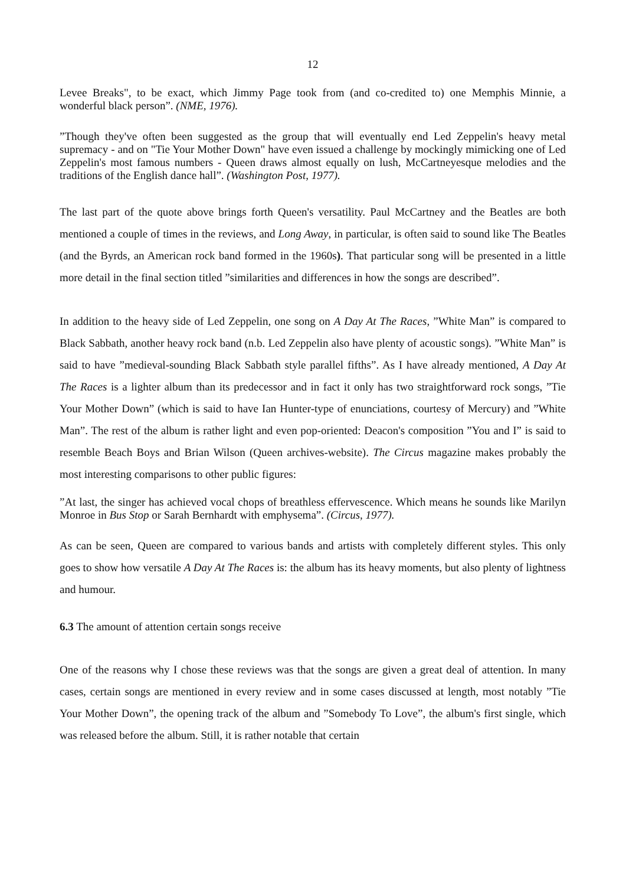12
Levee Breaks", to be exact, which Jimmy Page took from (and co-credited to) one Memphis Minnie, a wonderful black person”. (NME, 1976).
”Though they've often been suggested as the group that will eventually end Led Zeppelin's heavy metal supremacy - and on "Tie Your Mother Down" have even issued a challenge by mockingly mimicking one of Led Zeppelin's most famous numbers - Queen draws almost equally on lush, McCartneyesque melodies and the traditions of the English dance hall”. (Washington Post, 1977).
The last part of the quote above brings forth Queen's versatility. Paul McCartney and the Beatles are both mentioned a couple of times in the reviews, and Long Away, in particular, is often said to sound like The Beatles (and the Byrds, an American rock band formed in the 1960s). That particular song will be presented in a little more detail in the final section titled ”similarities and differences in how the songs are described”.
In addition to the heavy side of Led Zeppelin, one song on A Day At The Races, ”White Man” is compared to Black Sabbath, another heavy rock band (n.b. Led Zeppelin also have plenty of acoustic songs). ”White Man” is said to have ”medieval-sounding Black Sabbath style parallel fifths”. As I have already mentioned, A Day At The Races is a lighter album than its predecessor and in fact it only has two straightforward rock songs, ”Tie Your Mother Down” (which is said to have Ian Hunter-type of enunciations, courtesy of Mercury) and ”White Man”. The rest of the album is rather light and even pop-oriented: Deacon's composition ”You and I” is said to resemble Beach Boys and Brian Wilson (Queen archives-website). The Circus magazine makes probably the most interesting comparisons to other public figures:
”At last, the singer has achieved vocal chops of breathless effervescence. Which means he sounds like Marilyn Monroe in Bus Stop or Sarah Bernhardt with emphysema”. (Circus, 1977).
As can be seen, Queen are compared to various bands and artists with completely different styles. This only goes to show how versatile A Day At The Races is: the album has its heavy moments, but also plenty of lightness and humour.
6.3 The amount of attention certain songs receive
One of the reasons why I chose these reviews was that the songs are given a great deal of attention. In many cases, certain songs are mentioned in every review and in some cases discussed at length, most notably ”Tie Your Mother Down”, the opening track of the album and ”Somebody To Love”, the album's first single, which was released before the album. Still, it is rather notable that certain